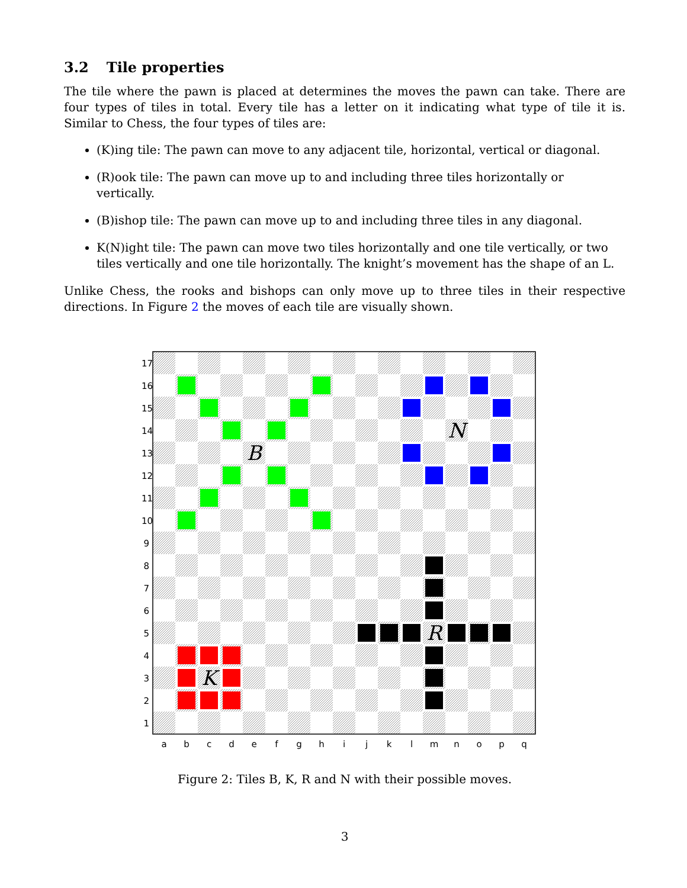3.2 Tile properties
The tile where the pawn is placed at determines the moves the pawn can take. There are four types of tiles in total. Every tile has a letter on it indicating what type of tile it is. Similar to Chess, the four types of tiles are:
(K)ing tile: The pawn can move to any adjacent tile, horizontal, vertical or diagonal.
(R)ook tile: The pawn can move up to and including three tiles horizontally or vertically.
(B)ishop tile: The pawn can move up to and including three tiles in any diagonal.
K(N)ight tile: The pawn can move two tiles horizontally and one tile vertically, or two tiles vertically and one tile horizontally. The knight’s movement has the shape of an L.
Unlike Chess, the rooks and bishops can only move up to three tiles in their respective directions. In Figure 2 the moves of each tile are visually shown.
B
N
R
K
17
16
15
14
13
12
11
10
9
8
7
6
5
4
3
2
1
a
b
c
d
e
f
g
h
i
j
k
l
m
n
o
p
q
Figure 2: Tiles B, K, R and N with their possible moves.
3